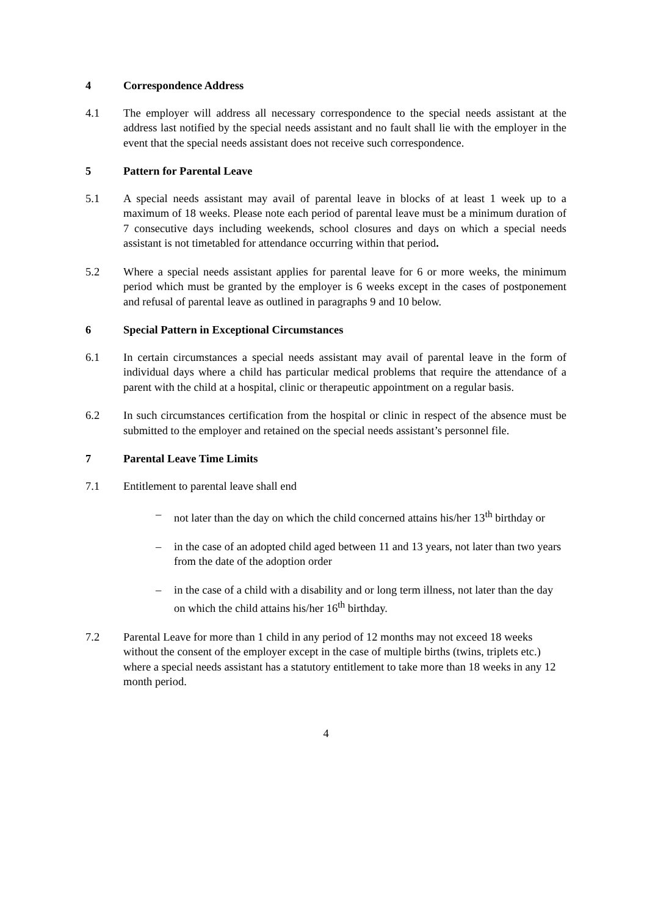4 Correspondence Address
4.1 The employer will address all necessary correspondence to the special needs assistant at the address last notified by the special needs assistant and no fault shall lie with the employer in the event that the special needs assistant does not receive such correspondence.
5 Pattern for Parental Leave
5.1 A special needs assistant may avail of parental leave in blocks of at least 1 week up to a maximum of 18 weeks. Please note each period of parental leave must be a minimum duration of 7 consecutive days including weekends, school closures and days on which a special needs assistant is not timetabled for attendance occurring within that period.
5.2 Where a special needs assistant applies for parental leave for 6 or more weeks, the minimum period which must be granted by the employer is 6 weeks except in the cases of postponement and refusal of parental leave as outlined in paragraphs 9 and 10 below.
6 Special Pattern in Exceptional Circumstances
6.1 In certain circumstances a special needs assistant may avail of parental leave in the form of individual days where a child has particular medical problems that require the attendance of a parent with the child at a hospital, clinic or therapeutic appointment on a regular basis.
6.2 In such circumstances certification from the hospital or clinic in respect of the absence must be submitted to the employer and retained on the special needs assistant’s personnel file.
7 Parental Leave Time Limits
7.1 Entitlement to parental leave shall end
– not later than the day on which the child concerned attains his/her 13<sup>th</sup> birthday or
– in the case of an adopted child aged between 11 and 13 years, not later than two years from the date of the adoption order
– in the case of a child with a disability and or long term illness, not later than the day on which the child attains his/her 16<sup>th</sup> birthday.
7.2 Parental Leave for more than 1 child in any period of 12 months may not exceed 18 weeks without the consent of the employer except in the case of multiple births (twins, triplets etc.) where a special needs assistant has a statutory entitlement to take more than 18 weeks in any 12 month period.
4